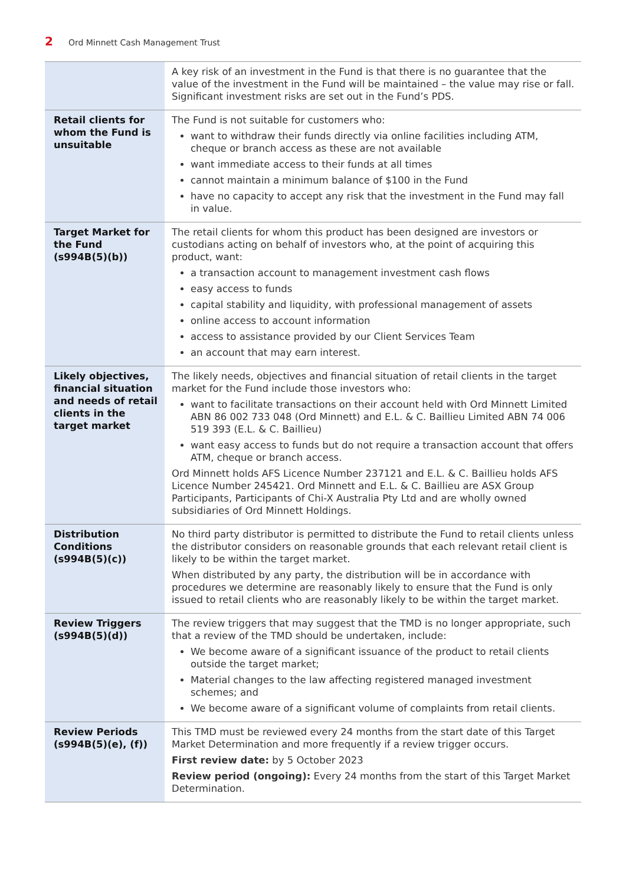2 Ord Minnett Cash Management Trust
| | A key risk of an investment in the Fund is that there is no guarantee that the value of the investment in the Fund will be maintained – the value may rise or fall. Significant investment risks are set out in the Fund’s PDS. |
| Retail clients for whom the Fund is unsuitable | The Fund is not suitable for customers who: want to withdraw their funds directly via online facilities including ATM, cheque or branch access as these are not available want immediate access to their funds at all times cannot maintain a minimum balance of $100 in the Fund have no capacity to accept any risk that the investment in the Fund may fall in value. |
| Target Market for the Fund (s994B(5)(b)) | The retail clients for whom this product has been designed are investors or custodians acting on behalf of investors who, at the point of acquiring this product, want: a transaction account to management investment cash flows easy access to funds capital stability and liquidity, with professional management of assets online access to account information access to assistance provided by our Client Services Team an account that may earn interest. |
| Likely objectives, financial situation and needs of retail clients in the target market | The likely needs, objectives and financial situation of retail clients in the target market for the Fund include those investors who: want to facilitate transactions on their account held with Ord Minnett Limited ABN 86 002 733 048 (Ord Minnett) and E.L. & C. Baillieu Limited ABN 74 006 519 393 (E.L. & C. Baillieu) want easy access to funds but do not require a transaction account that offers ATM, cheque or branch access. Ord Minnett holds AFS Licence Number 237121 and E.L. & C. Baillieu holds AFS Licence Number 245421. Ord Minnett and E.L. & C. Baillieu are ASX Group Participants, Participants of Chi-X Australia Pty Ltd and are wholly owned subsidiaries of Ord Minnett Holdings. |
| Distribution Conditions (s994B(5)(c)) | No third party distributor is permitted to distribute the Fund to retail clients unless the distributor considers on reasonable grounds that each relevant retail client is likely to be within the target market. When distributed by any party, the distribution will be in accordance with procedures we determine are reasonably likely to ensure that the Fund is only issued to retail clients who are reasonably likely to be within the target market. |
| Review Triggers (s994B(5)(d)) | The review triggers that may suggest that the TMD is no longer appropriate, such that a review of the TMD should be undertaken, include: We become aware of a significant issuance of the product to retail clients outside the target market; Material changes to the law affecting registered managed investment schemes; and We become aware of a significant volume of complaints from retail clients. |
| Review Periods (s994B(5)(e), (f)) | This TMD must be reviewed every 24 months from the start date of this Target Market Determination and more frequently if a review trigger occurs. First review date: by 5 October 2023 Review period (ongoing): Every 24 months from the start of this Target Market Determination. |